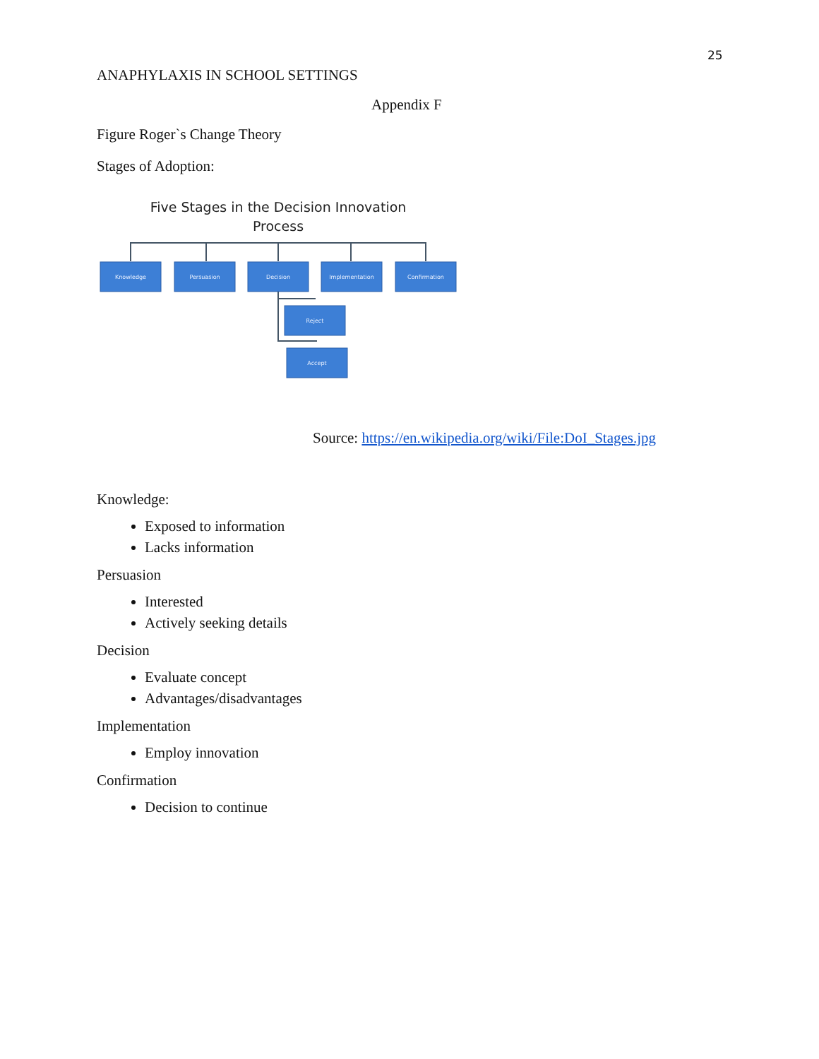25
ANAPHYLAXIS IN SCHOOL SETTINGS
Appendix F
Figure Roger`s Change Theory
Stages of Adoption:
Five Stages in the Decision Innovation
Process
Knowledge
Persuasion
Decision
Implementation
Confirmation
Reject
Accept
Source: https://en.wikipedia.org/wiki/File:DoI_Stages.jpg
Knowledge:
Exposed to information
Lacks information
Persuasion
Interested
Actively seeking details
Decision
Evaluate concept
Advantages/disadvantages
Implementation
Employ innovation
Confirmation
Decision to continue